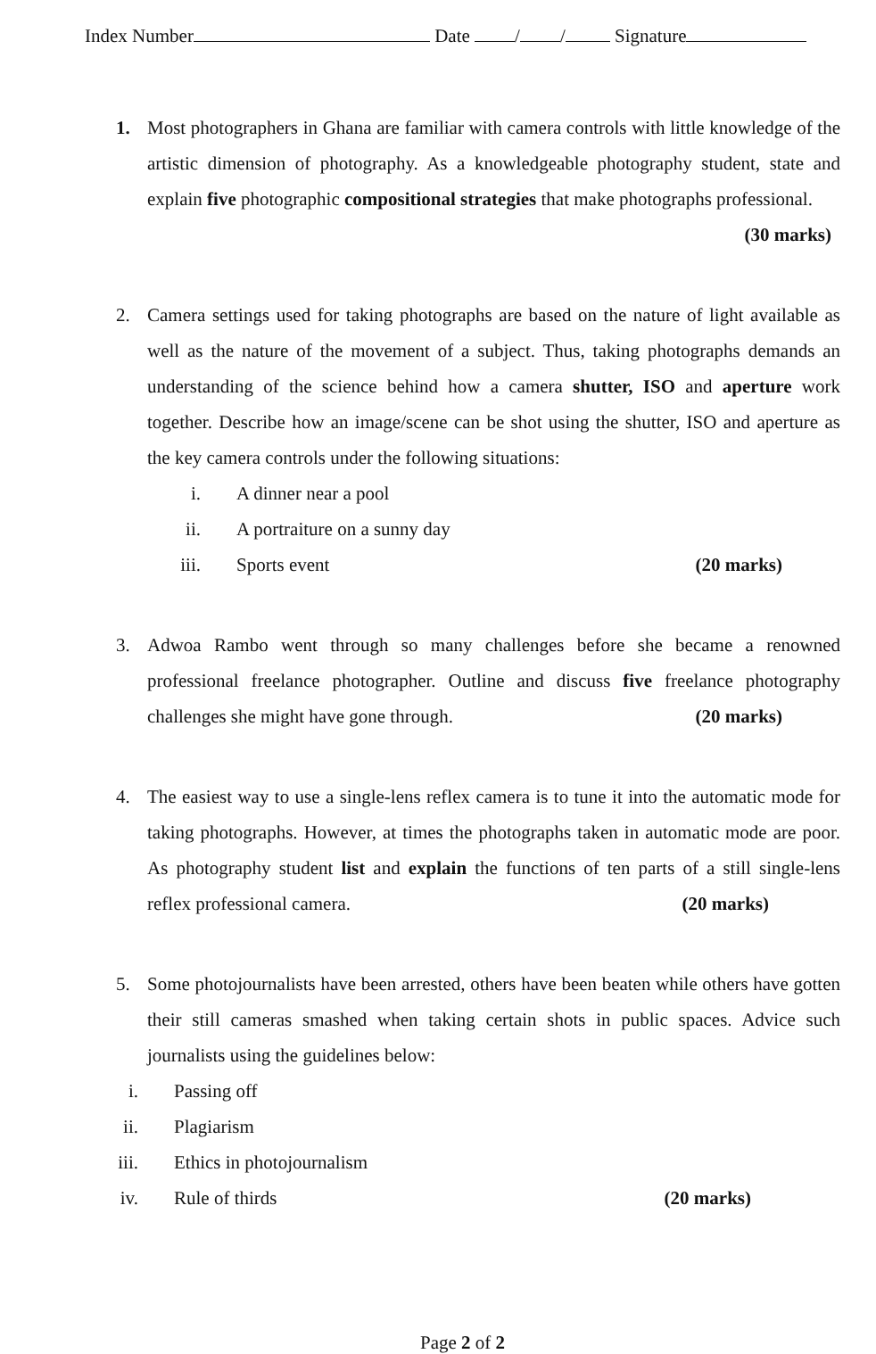Index Number Date / / Signature
1. Most photographers in Ghana are familiar with camera controls with little knowledge of the artistic dimension of photography. As a knowledgeable photography student, state and explain five photographic compositional strategies that make photographs professional. (30 marks)
2. Camera settings used for taking photographs are based on the nature of light available as well as the nature of the movement of a subject. Thus, taking photographs demands an understanding of the science behind how a camera shutter, ISO and aperture work together. Describe how an image/scene can be shot using the shutter, ISO and aperture as the key camera controls under the following situations:
i. A dinner near a pool
ii. A portraiture on a sunny day
iii. Sports event (20 marks)
3. Adwoa Rambo went through so many challenges before she became a renowned professional freelance photographer. Outline and discuss five freelance photography challenges she might have gone through. (20 marks)
4. The easiest way to use a single-lens reflex camera is to tune it into the automatic mode for taking photographs. However, at times the photographs taken in automatic mode are poor. As photography student list and explain the functions of ten parts of a still single-lens reflex professional camera. (20 marks)
5. Some photojournalists have been arrested, others have been beaten while others have gotten their still cameras smashed when taking certain shots in public spaces. Advice such journalists using the guidelines below:
i. Passing off
ii. Plagiarism
iii. Ethics in photojournalism
iv. Rule of thirds (20 marks)
Page 2 of 2